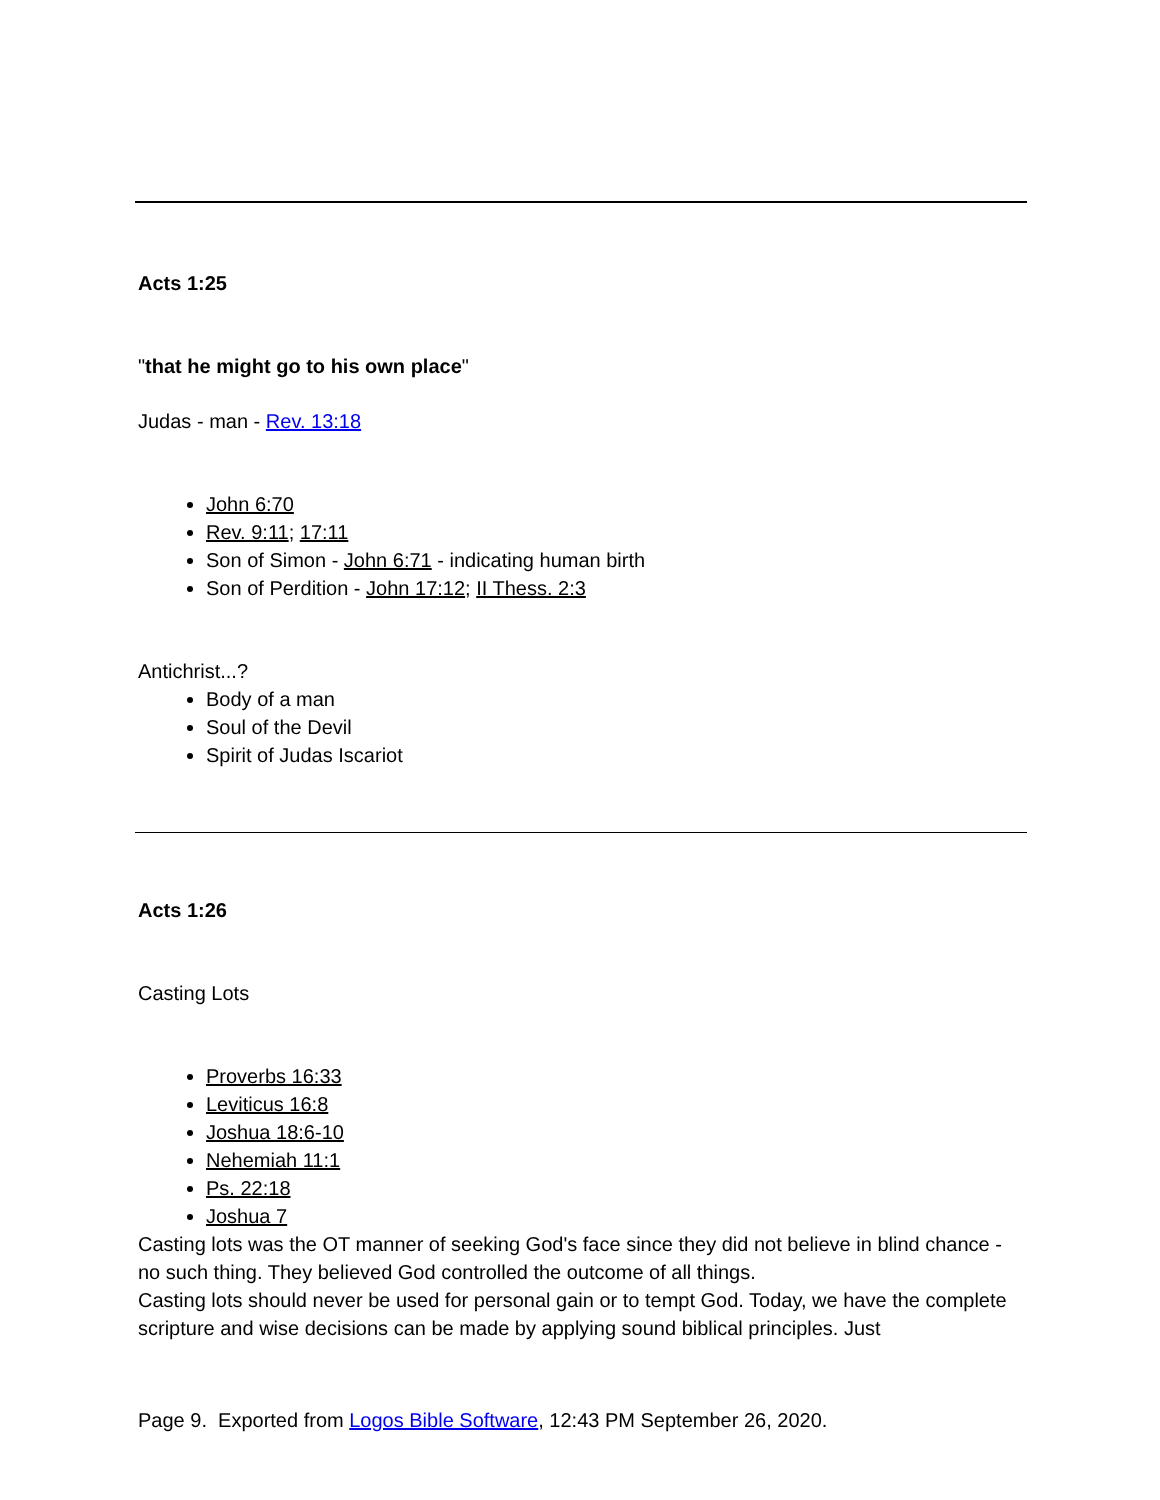Acts 1:25
"that he might go to his own place"
Judas - man - Rev. 13:18
John 6:70
Rev. 9:11; 17:11
Son of Simon - John 6:71 - indicating human birth
Son of Perdition - John 17:12; II Thess. 2:3
Antichrist...?
Body of a man
Soul of the Devil
Spirit of Judas Iscariot
Acts 1:26
Casting Lots
Proverbs 16:33
Leviticus 16:8
Joshua 18:6-10
Nehemiah 11:1
Ps. 22:18
Joshua 7
Casting lots was the OT manner of seeking God's face since they did not believe in blind chance - no such thing. They believed God controlled the outcome of all things.
Casting lots should never be used for personal gain or to tempt God. Today, we have the complete scripture and wise decisions can be made by applying sound biblical principles. Just
Page 9. Exported from Logos Bible Software, 12:43 PM September 26, 2020.